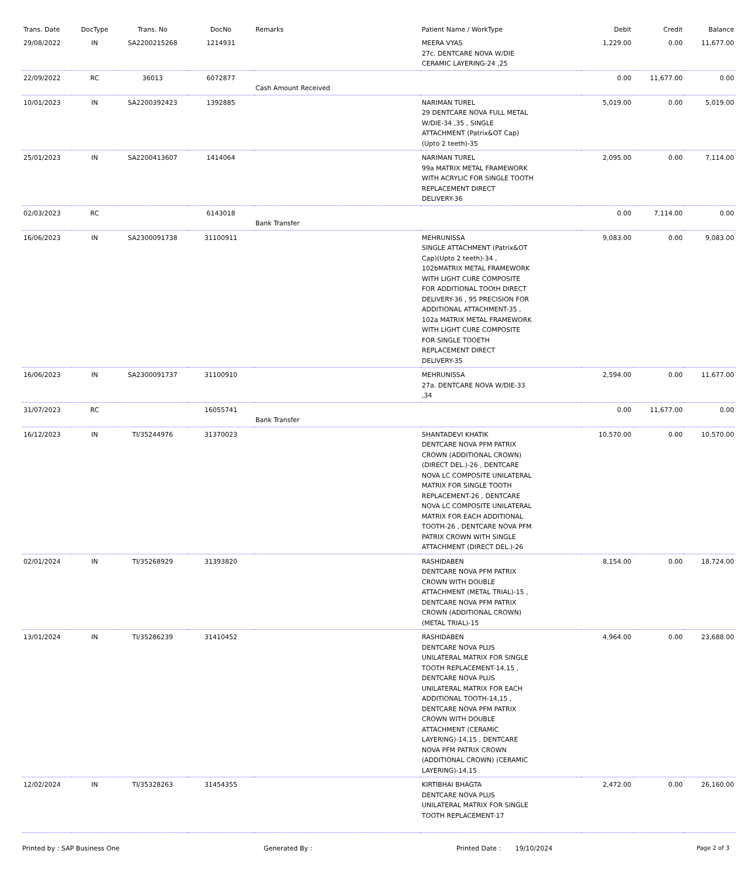| Trans. Date | DocType | Trans. No | DocNo | Remarks | Patient Name / WorkType | Debit | Credit | Balance |
| --- | --- | --- | --- | --- | --- | --- | --- | --- |
| 29/08/2022 | IN | SA2200215268 | 1214931 | | MEERA VYAS 27c. DENTCARE NOVA W/DIE CERAMIC LAYERING-24 ,25 | 1,229.00 | 0.00 | 11,677.00 |
| 22/09/2022 | RC | 36013 | 6072877 | Cash Amount Received | | 0.00 | 11,677.00 | 0.00 |
| 10/01/2023 | IN | SA2200392423 | 1392885 | | NARIMAN TUREL 29 DENTCARE NOVA FULL METAL W/DIE-34 ,35 , SINGLE ATTACHMENT (Patrix&OT Cap) (Upto 2 teeth)-35 | 5,019.00 | 0.00 | 5,019.00 |
| 25/01/2023 | IN | SA2200413607 | 1414064 | | NARIMAN TUREL 99a MATRIX METAL FRAMEWORK WITH ACRYLIC FOR SINGLE TOOTH REPLACEMENT DIRECT DELIVERY-36 | 2,095.00 | 0.00 | 7,114.00 |
| 02/03/2023 | RC | | 6143018 | Bank Transfer | | 0.00 | 7,114.00 | 0.00 |
| 16/06/2023 | IN | SA2300091738 | 31100911 | | MEHRUNISSA SINGLE ATTACHMENT (Patrix&OT Cap)(Upto 2 teeth)-34 , 102bMATRIX METAL FRAMEWORK WITH LIGHT CURE COMPOSITE FOR ADDITIONAL TOOtH DIRECT DELIVERY-36 , 95 PRECISION FOR ADDITIONAL ATTACHMENT-35 , 102a MATRIX METAL FRAMEWORK WITH LIGHT CURE COMPOSITE FOR SINGLE TOOETH REPLACEMENT DIRECT DELIVERY-35 | 9,083.00 | 0.00 | 9,083.00 |
| 16/06/2023 | IN | SA2300091737 | 31100910 | | MEHRUNISSA 27a. DENTCARE NOVA W/DIE-33 ,34 | 2,594.00 | 0.00 | 11,677.00 |
| 31/07/2023 | RC | | 16055741 | Bank Transfer | | 0.00 | 11,677.00 | 0.00 |
| 16/12/2023 | IN | TI/35244976 | 31370023 | | SHANTADEVI KHATIK DENTCARE NOVA PFM PATRIX CROWN (ADDITIONAL CROWN) (DIRECT DEL.)-26 , DENTCARE NOVA LC COMPOSITE UNILATERAL MATRIX FOR SINGLE TOOTH REPLACEMENT-26 , DENTCARE NOVA LC COMPOSITE UNILATERAL MATRIX FOR EACH ADDITIONAL TOOTH-26 , DENTCARE NOVA PFM PATRIX CROWN WITH SINGLE ATTACHMENT (DIRECT DEL.)-26 | 10,570.00 | 0.00 | 10,570.00 |
| 02/01/2024 | IN | TI/35268929 | 31393820 | | RASHIDABEN DENTCARE NOVA PFM PATRIX CROWN WITH DOUBLE ATTACHMENT (METAL TRIAL)-15 , DENTCARE NOVA PFM PATRIX CROWN (ADDITIONAL CROWN) (METAL TRIAL)-15 | 8,154.00 | 0.00 | 18,724.00 |
| 13/01/2024 | IN | TI/35286239 | 31410452 | | RASHIDABEN DENTCARE NOVA PLUS UNILATERAL MATRIX FOR SINGLE TOOTH REPLACEMENT-14,15 , DENTCARE NOVA PLUS UNILATERAL MATRIX FOR EACH ADDITIONAL TOOTH-14,15 , DENTCARE NOVA PFM PATRIX CROWN WITH DOUBLE ATTACHMENT (CERAMIC LAYERING)-14,15 , DENTCARE NOVA PFM PATRIX CROWN (ADDITIONAL CROWN) (CERAMIC LAYERING)-14,15 | 4,964.00 | 0.00 | 23,688.00 |
| 12/02/2024 | IN | TI/35328263 | 31454355 | | KIRTIBHAI BHAGTA DENTCARE NOVA PLUS UNILATERAL MATRIX FOR SINGLE TOOTH REPLACEMENT-17 | 2,472.00 | 0.00 | 26,160.00 |
Printed by : SAP Business One Generated By : Printed Date : 19/10/2024 Page 2 of 3